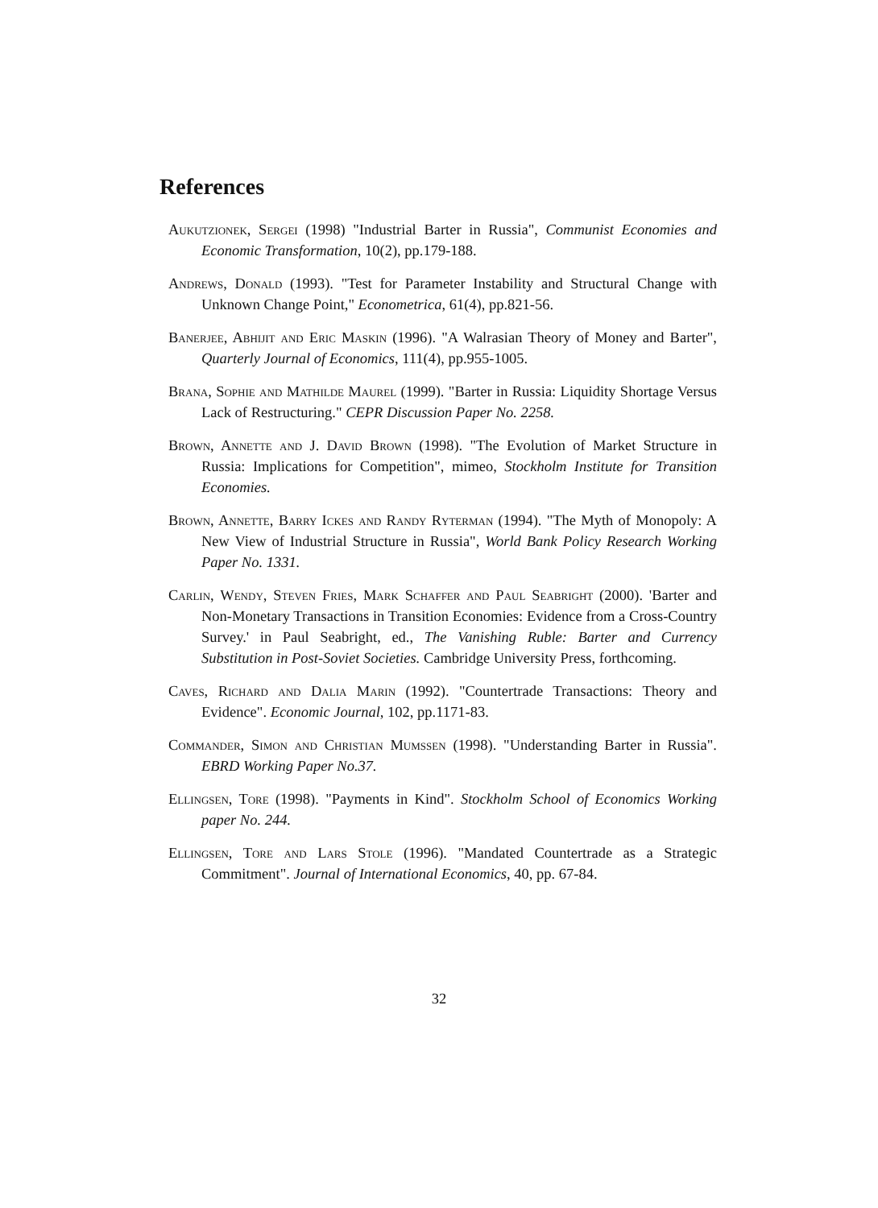References
Aukutzionek, Sergei (1998) "Industrial Barter in Russia", Communist Economies and Economic Transformation, 10(2), pp.179-188.
Andrews, Donald (1993). "Test for Parameter Instability and Structural Change with Unknown Change Point," Econometrica, 61(4), pp.821-56.
Banerjee, Abhijit and Eric Maskin (1996). "A Walrasian Theory of Money and Barter", Quarterly Journal of Economics, 111(4), pp.955-1005.
Brana, Sophie and Mathilde Maurel (1999). "Barter in Russia: Liquidity Shortage Versus Lack of Restructuring." CEPR Discussion Paper No. 2258.
Brown, Annette and J. David Brown (1998). "The Evolution of Market Structure in Russia: Implications for Competition", mimeo, Stockholm Institute for Transition Economies.
Brown, Annette, Barry Ickes and Randy Ryterman (1994). "The Myth of Monopoly: A New View of Industrial Structure in Russia", World Bank Policy Research Working Paper No. 1331.
Carlin, Wendy, Steven Fries, Mark Schaffer and Paul Seabright (2000). 'Barter and Non-Monetary Transactions in Transition Economies: Evidence from a Cross-Country Survey.' in Paul Seabright, ed., The Vanishing Ruble: Barter and Currency Substitution in Post-Soviet Societies. Cambridge University Press, forthcoming.
Caves, Richard and Dalia Marin (1992). "Countertrade Transactions: Theory and Evidence". Economic Journal, 102, pp.1171-83.
Commander, Simon and Christian Mumssen (1998). "Understanding Barter in Russia". EBRD Working Paper No.37.
Ellingsen, Tore (1998). "Payments in Kind". Stockholm School of Economics Working paper No. 244.
Ellingsen, Tore and Lars Stole (1996). "Mandated Countertrade as a Strategic Commitment". Journal of International Economics, 40, pp. 67-84.
32